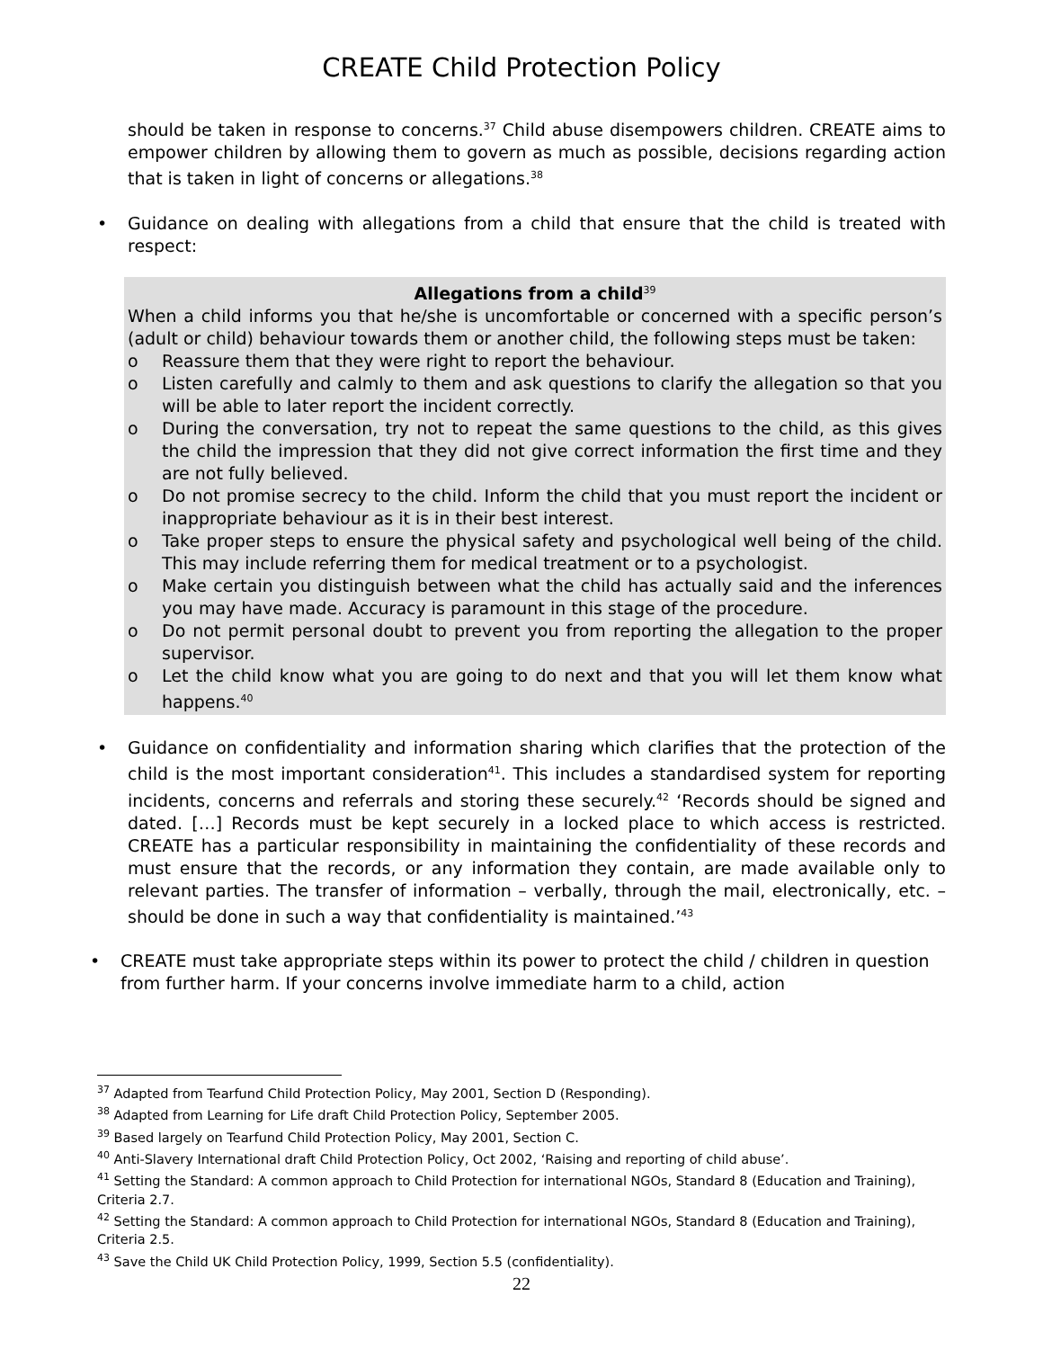CREATE Child Protection Policy
should be taken in response to concerns.<sup>37</sup> Child abuse disempowers children. CREATE aims to empower children by allowing them to govern as much as possible, decisions regarding action that is taken in light of concerns or allegations.<sup>38</sup>
• Guidance on dealing with allegations from a child that ensure that the child is treated with respect:
Allegations from a child<sup>39</sup>
When a child informs you that he/she is uncomfortable or concerned with a specific person’s (adult or child) behaviour towards them or another child, the following steps must be taken:
o Reassure them that they were right to report the behaviour.
o Listen carefully and calmly to them and ask questions to clarify the allegation so that you will be able to later report the incident correctly.
o During the conversation, try not to repeat the same questions to the child, as this gives the child the impression that they did not give correct information the first time and they are not fully believed.
o Do not promise secrecy to the child. Inform the child that you must report the incident or inappropriate behaviour as it is in their best interest.
o Take proper steps to ensure the physical safety and psychological well being of the child. This may include referring them for medical treatment or to a psychologist.
o Make certain you distinguish between what the child has actually said and the inferences you may have made. Accuracy is paramount in this stage of the procedure.
o Do not permit personal doubt to prevent you from reporting the allegation to the proper supervisor.
o Let the child know what you are going to do next and that you will let them know what happens.<sup>40</sup>
• Guidance on confidentiality and information sharing which clarifies that the protection of the child is the most important consideration<sup>41</sup>. This includes a standardised system for reporting incidents, concerns and referrals and storing these securely.<sup>42</sup> ‘Records should be signed and dated. […] Records must be kept securely in a locked place to which access is restricted. CREATE has a particular responsibility in maintaining the confidentiality of these records and must ensure that the records, or any information they contain, are made available only to relevant parties. The transfer of information – verbally, through the mail, electronically, etc. – should be done in such a way that confidentiality is maintained.’<sup>43</sup>
• CREATE must take appropriate steps within its power to protect the child / children in question from further harm. If your concerns involve immediate harm to a child, action
<sup>37</sup> Adapted from Tearfund Child Protection Policy, May 2001, Section D (Responding).
<sup>38</sup> Adapted from Learning for Life draft Child Protection Policy, September 2005.
<sup>39</sup> Based largely on Tearfund Child Protection Policy, May 2001, Section C.
<sup>40</sup> Anti-Slavery International draft Child Protection Policy, Oct 2002, ‘Raising and reporting of child abuse’.
<sup>41</sup> Setting the Standard: A common approach to Child Protection for international NGOs, Standard 8 (Education and Training), Criteria 2.7.
<sup>42</sup> Setting the Standard: A common approach to Child Protection for international NGOs, Standard 8 (Education and Training), Criteria 2.5.
<sup>43</sup> Save the Child UK Child Protection Policy, 1999, Section 5.5 (confidentiality).
22